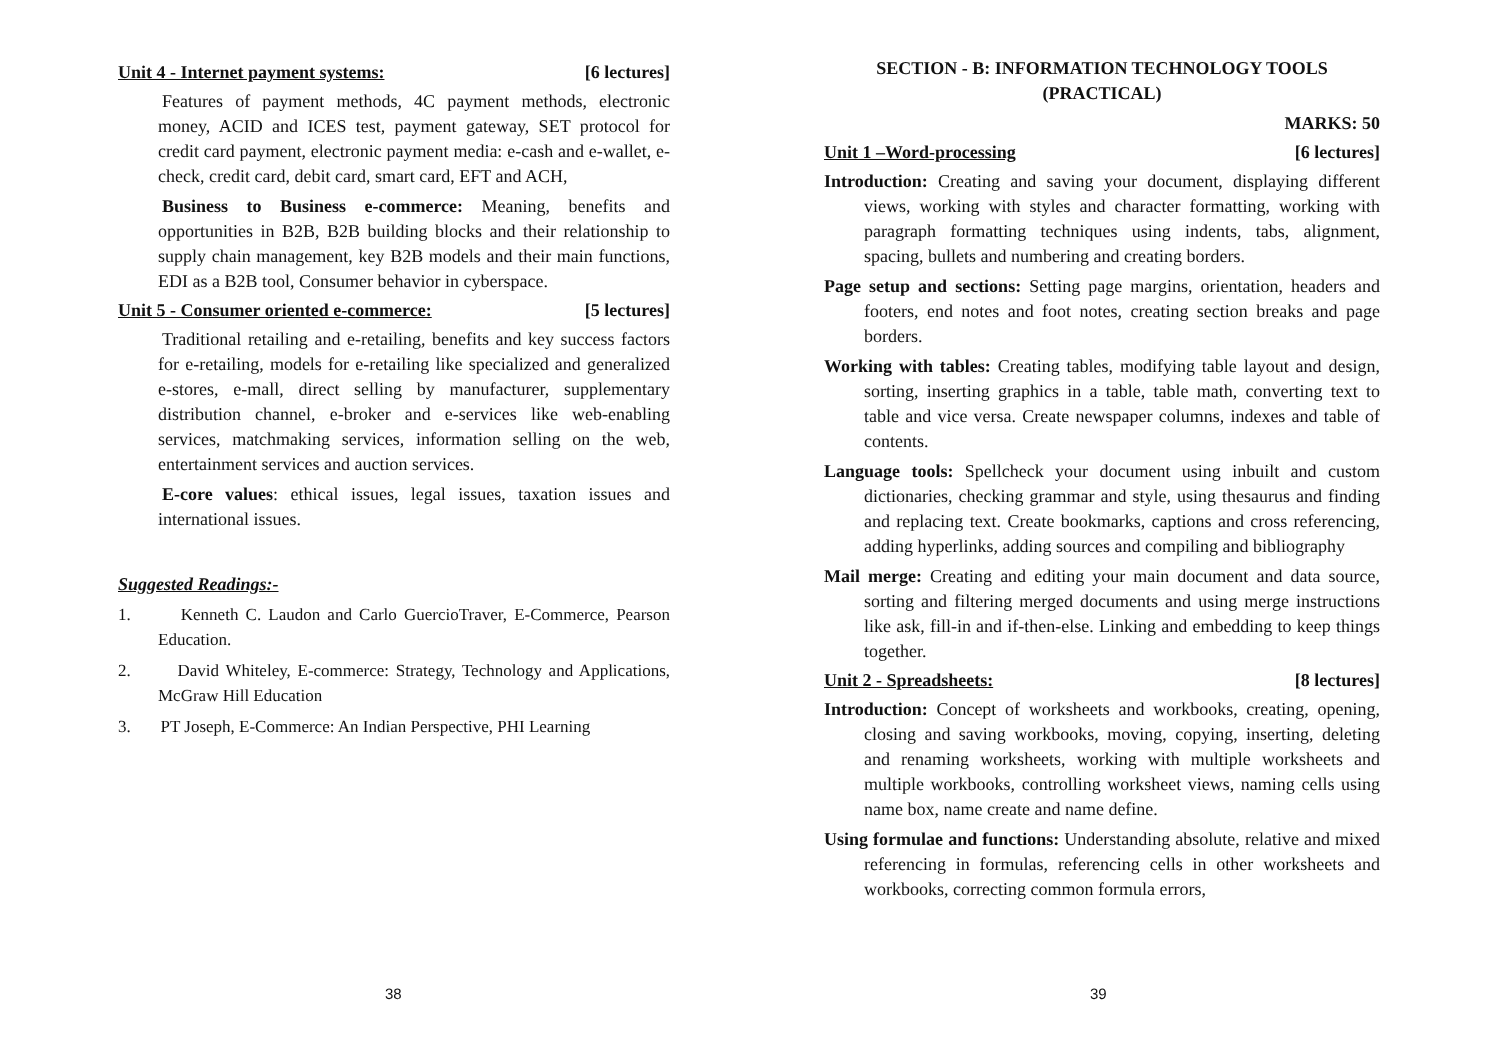Unit 4 - Internet payment systems: [6 lectures]
Features of payment methods, 4C payment methods, electronic money, ACID and ICES test, payment gateway, SET protocol for credit card payment, electronic payment media: e-cash and e-wallet, e-check, credit card, debit card, smart card, EFT and ACH,
Business to Business e-commerce: Meaning, benefits and opportunities in B2B, B2B building blocks and their relationship to supply chain management, key B2B models and their main functions, EDI as a B2B tool, Consumer behavior in cyberspace.
Unit 5 - Consumer oriented e-commerce: [5 lectures]
Traditional retailing and e-retailing, benefits and key success factors for e-retailing, models for e-retailing like specialized and generalized e-stores, e-mall, direct selling by manufacturer, supplementary distribution channel, e-broker and e-services like web-enabling services, matchmaking services, information selling on the web, entertainment services and auction services.
E-core values: ethical issues, legal issues, taxation issues and international issues.
Suggested Readings:-
1. Kenneth C. Laudon and Carlo GuercioTraver, E-Commerce, Pearson Education.
2. David Whiteley, E-commerce: Strategy, Technology and Applications, McGraw Hill Education
3. PT Joseph, E-Commerce: An Indian Perspective, PHI Learning
38
SECTION - B: INFORMATION TECHNOLOGY TOOLS
(PRACTICAL)
MARKS: 50
Unit 1 –Word-processing [6 lectures]
Introduction: Creating and saving your document, displaying different views, working with styles and character formatting, working with paragraph formatting techniques using indents, tabs, alignment, spacing, bullets and numbering and creating borders.
Page setup and sections: Setting page margins, orientation, headers and footers, end notes and foot notes, creating section breaks and page borders.
Working with tables: Creating tables, modifying table layout and design, sorting, inserting graphics in a table, table math, converting text to table and vice versa. Create newspaper columns, indexes and table of contents.
Language tools: Spellcheck your document using inbuilt and custom dictionaries, checking grammar and style, using thesaurus and finding and replacing text. Create bookmarks, captions and cross referencing, adding hyperlinks, adding sources and compiling and bibliography
Mail merge: Creating and editing your main document and data source, sorting and filtering merged documents and using merge instructions like ask, fill-in and if-then-else. Linking and embedding to keep things together.
Unit 2 - Spreadsheets: [8 lectures]
Introduction: Concept of worksheets and workbooks, creating, opening, closing and saving workbooks, moving, copying, inserting, deleting and renaming worksheets, working with multiple worksheets and multiple workbooks, controlling worksheet views, naming cells using name box, name create and name define.
Using formulae and functions: Understanding absolute, relative and mixed referencing in formulas, referencing cells in other worksheets and workbooks, correcting common formula errors,
39